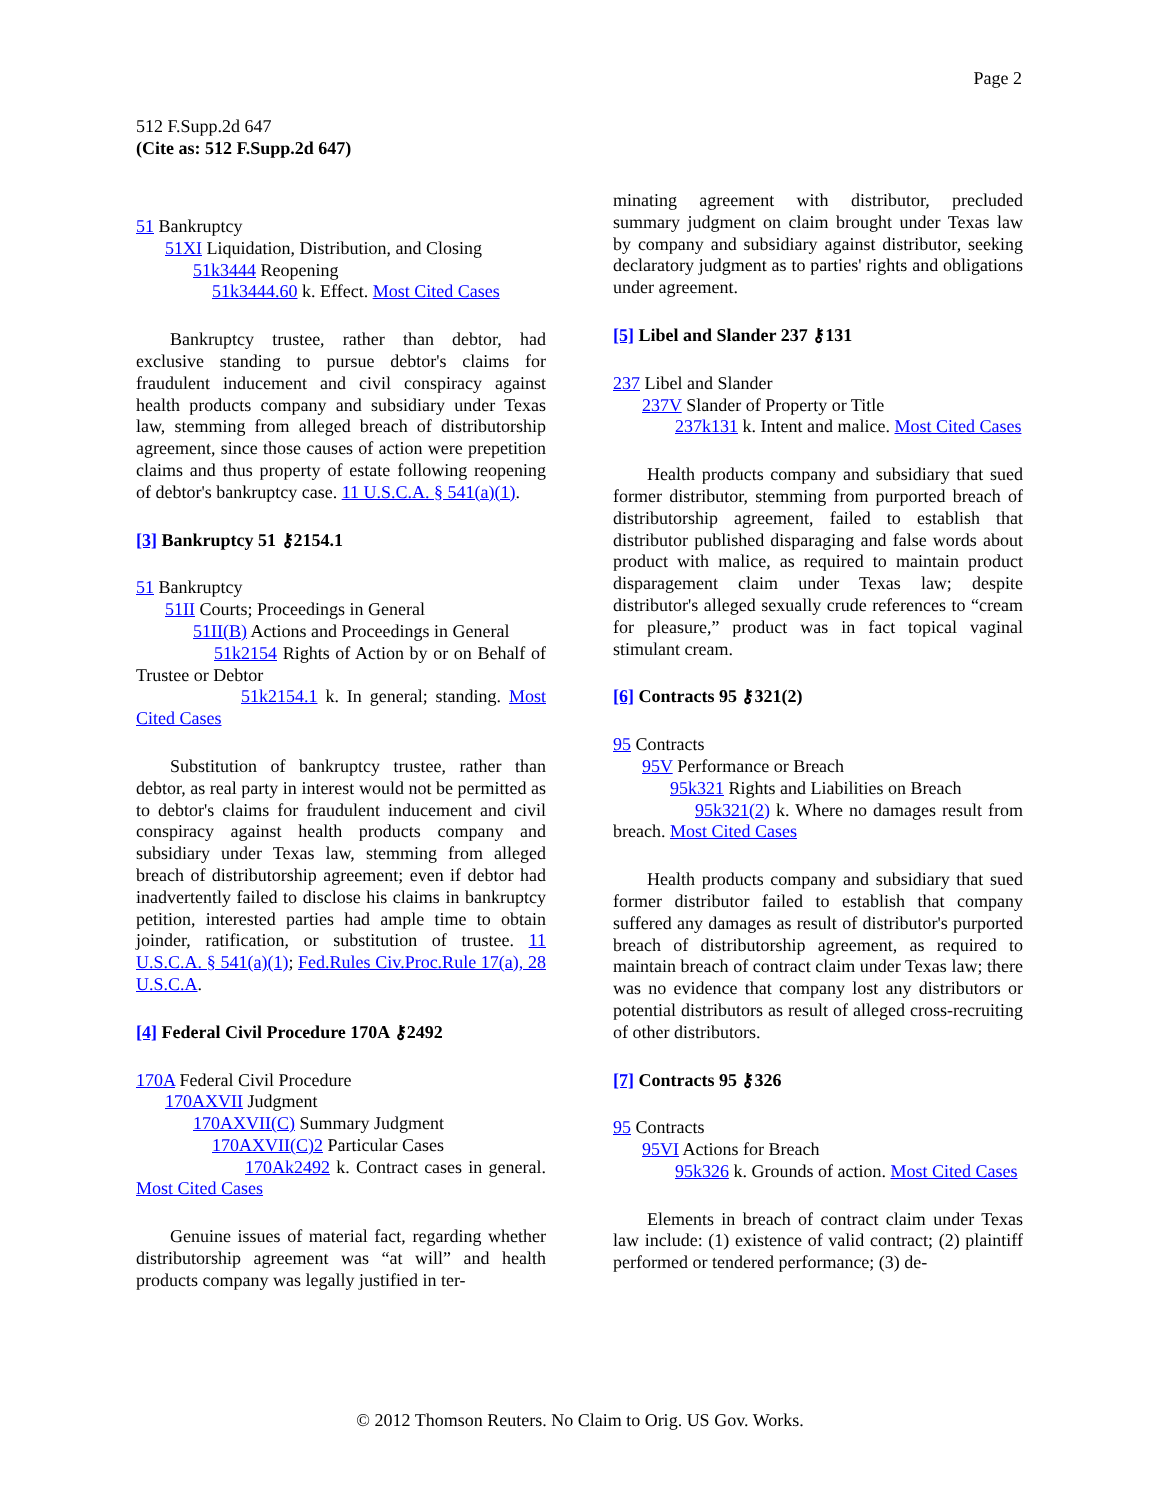Page 2
512 F.Supp.2d 647
(Cite as: 512 F.Supp.2d 647)
51 Bankruptcy
51XI Liquidation, Distribution, and Closing
51k3444 Reopening
51k3444.60 k. Effect. Most Cited Cases
Bankruptcy trustee, rather than debtor, had exclusive standing to pursue debtor's claims for fraudulent inducement and civil conspiracy against health products company and subsidiary under Texas law, stemming from alleged breach of distributorship agreement, since those causes of action were prepetition claims and thus property of estate following reopening of debtor's bankruptcy case. 11 U.S.C.A. § 541(a)(1).
[3] Bankruptcy 51 ⚷2154.1
51 Bankruptcy
51II Courts; Proceedings in General
51II(B) Actions and Proceedings in General
51k2154 Rights of Action by or on Behalf of Trustee or Debtor
51k2154.1 k. In general; standing. Most Cited Cases
Substitution of bankruptcy trustee, rather than debtor, as real party in interest would not be permitted as to debtor's claims for fraudulent inducement and civil conspiracy against health products company and subsidiary under Texas law, stemming from alleged breach of distributorship agreement; even if debtor had inadvertently failed to disclose his claims in bankruptcy petition, interested parties had ample time to obtain joinder, ratification, or substitution of trustee. 11 U.S.C.A. § 541(a)(1); Fed.Rules Civ.Proc.Rule 17(a), 28 U.S.C.A.
[4] Federal Civil Procedure 170A ⚷2492
170A Federal Civil Procedure
170AXVII Judgment
170AXVII(C) Summary Judgment
170AXVII(C)2 Particular Cases
170Ak2492 k. Contract cases in general. Most Cited Cases
Genuine issues of material fact, regarding whether distributorship agreement was “at will” and health products company was legally justified in ter-
minating agreement with distributor, precluded summary judgment on claim brought under Texas law by company and subsidiary against distributor, seeking declaratory judgment as to parties' rights and obligations under agreement.
[5] Libel and Slander 237 ⚷131
237 Libel and Slander
237V Slander of Property or Title
237k131 k. Intent and malice. Most Cited Cases
Health products company and subsidiary that sued former distributor, stemming from purported breach of distributorship agreement, failed to establish that distributor published disparaging and false words about product with malice, as required to maintain product disparagement claim under Texas law; despite distributor's alleged sexually crude references to “cream for pleasure,” product was in fact topical vaginal stimulant cream.
[6] Contracts 95 ⚷321(2)
95 Contracts
95V Performance or Breach
95k321 Rights and Liabilities on Breach
95k321(2) k. Where no damages result from breach. Most Cited Cases
Health products company and subsidiary that sued former distributor failed to establish that company suffered any damages as result of distributor's purported breach of distributorship agreement, as required to maintain breach of contract claim under Texas law; there was no evidence that company lost any distributors or potential distributors as result of alleged cross-recruiting of other distributors.
[7] Contracts 95 ⚷326
95 Contracts
95VI Actions for Breach
95k326 k. Grounds of action. Most Cited Cases
Elements in breach of contract claim under Texas law include: (1) existence of valid contract; (2) plaintiff performed or tendered performance; (3) de-
© 2012 Thomson Reuters. No Claim to Orig. US Gov. Works.